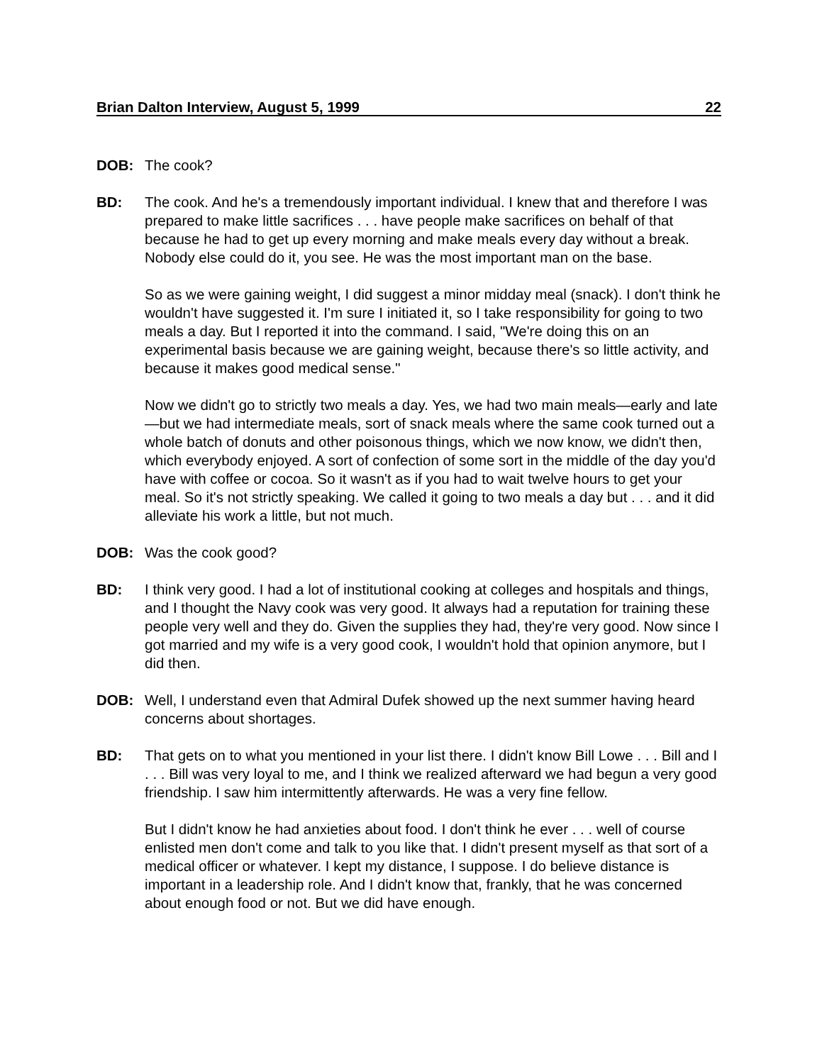Brian Dalton Interview, August 5, 1999 22
DOB: The cook?
BD: The cook. And he's a tremendously important individual. I knew that and therefore I was prepared to make little sacrifices . . . have people make sacrifices on behalf of that because he had to get up every morning and make meals every day without a break. Nobody else could do it, you see. He was the most important man on the base.
So as we were gaining weight, I did suggest a minor midday meal (snack). I don't think he wouldn't have suggested it. I'm sure I initiated it, so I take responsibility for going to two meals a day. But I reported it into the command. I said, "We're doing this on an experimental basis because we are gaining weight, because there's so little activity, and because it makes good medical sense."
Now we didn't go to strictly two meals a day. Yes, we had two main meals—early and late—but we had intermediate meals, sort of snack meals where the same cook turned out a whole batch of donuts and other poisonous things, which we now know, we didn't then, which everybody enjoyed. A sort of confection of some sort in the middle of the day you'd have with coffee or cocoa. So it wasn't as if you had to wait twelve hours to get your meal. So it's not strictly speaking. We called it going to two meals a day but . . . and it did alleviate his work a little, but not much.
DOB: Was the cook good?
BD: I think very good. I had a lot of institutional cooking at colleges and hospitals and things, and I thought the Navy cook was very good. It always had a reputation for training these people very well and they do. Given the supplies they had, they're very good. Now since I got married and my wife is a very good cook, I wouldn't hold that opinion anymore, but I did then.
DOB: Well, I understand even that Admiral Dufek showed up the next summer having heard concerns about shortages.
BD: That gets on to what you mentioned in your list there. I didn't know Bill Lowe . . . Bill and I . . . Bill was very loyal to me, and I think we realized afterward we had begun a very good friendship. I saw him intermittently afterwards. He was a very fine fellow.
But I didn't know he had anxieties about food. I don't think he ever . . . well of course enlisted men don't come and talk to you like that. I didn't present myself as that sort of a medical officer or whatever. I kept my distance, I suppose. I do believe distance is important in a leadership role. And I didn't know that, frankly, that he was concerned about enough food or not. But we did have enough.